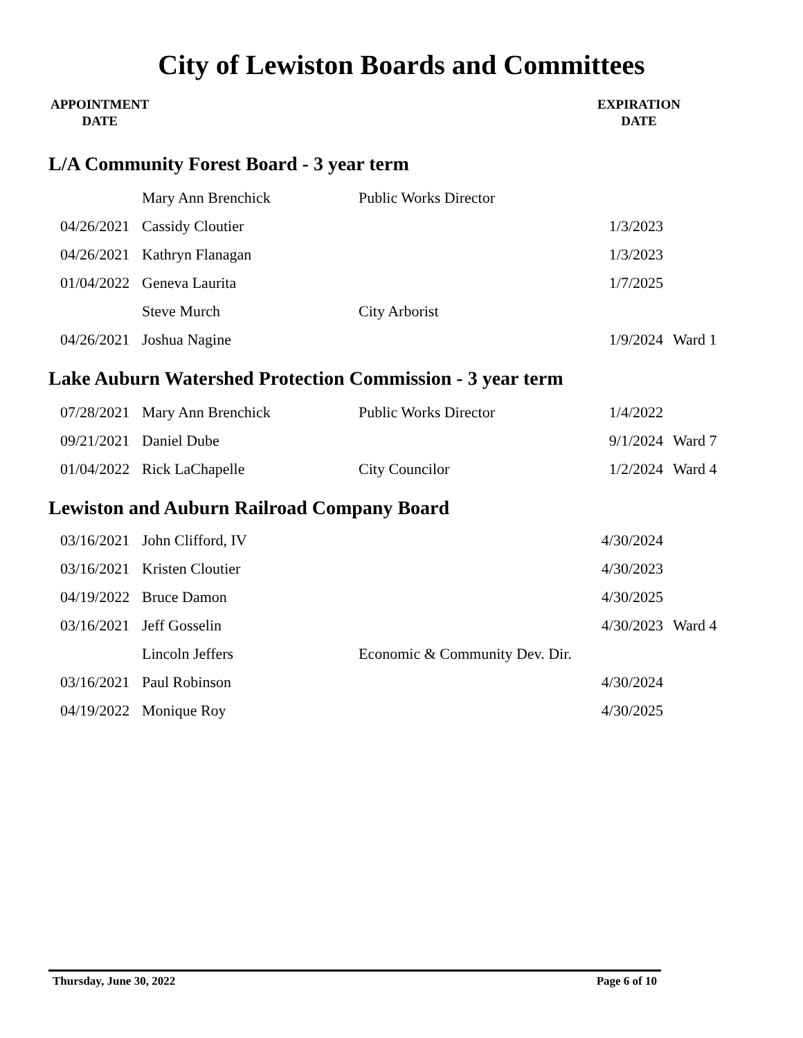City of Lewiston Boards and Committees
APPOINTMENT
DATE
EXPIRATION
DATE
L/A Community Forest Board - 3 year term
| | Mary Ann Brenchick | Public Works Director | | |
| 04/26/2021 | Cassidy Cloutier | | 1/3/2023 | |
| 04/26/2021 | Kathryn Flanagan | | 1/3/2023 | |
| 01/04/2022 | Geneva Laurita | | 1/7/2025 | |
| | Steve Murch | City Arborist | | |
| 04/26/2021 | Joshua Nagine | | 1/9/2024 | Ward 1 |
Lake Auburn Watershed Protection Commission - 3 year term
| 07/28/2021 | Mary Ann Brenchick | Public Works Director | 1/4/2022 | |
| 09/21/2021 | Daniel Dube | | 9/1/2024 | Ward 7 |
| 01/04/2022 | Rick LaChapelle | City Councilor | 1/2/2024 | Ward 4 |
Lewiston and Auburn Railroad Company Board
| 03/16/2021 | John Clifford, IV | | 4/30/2024 | |
| 03/16/2021 | Kristen Cloutier | | 4/30/2023 | |
| 04/19/2022 | Bruce Damon | | 4/30/2025 | |
| 03/16/2021 | Jeff Gosselin | | 4/30/2023 | Ward 4 |
| | Lincoln Jeffers | Economic & Community Dev. Dir. | | |
| 03/16/2021 | Paul Robinson | | 4/30/2024 | |
| 04/19/2022 | Monique Roy | | 4/30/2025 | |
Thursday, June 30, 2022 Page 6 of 10